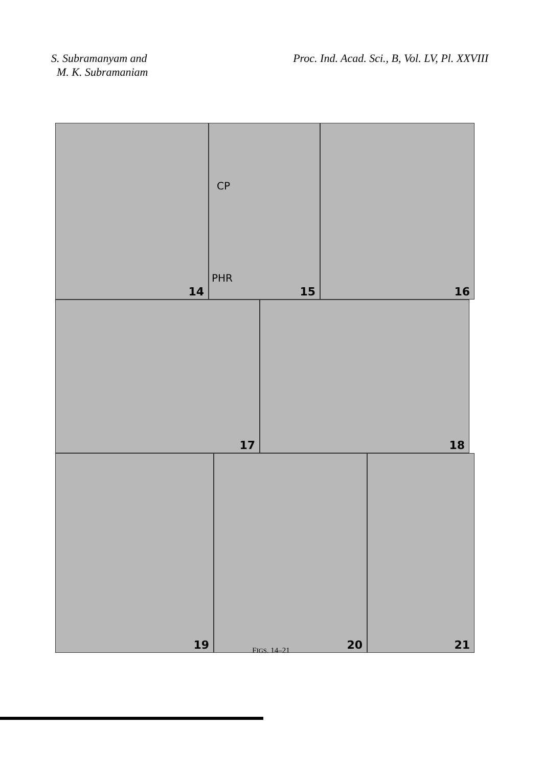S. Subramanyam and
M. K. Subramaniam
Proc. Ind. Acad. Sci., B, Vol. LV, Pl. XXVIII
14
CP
PHR
15
16
17
18
19
20
21
FIGS. 14–21